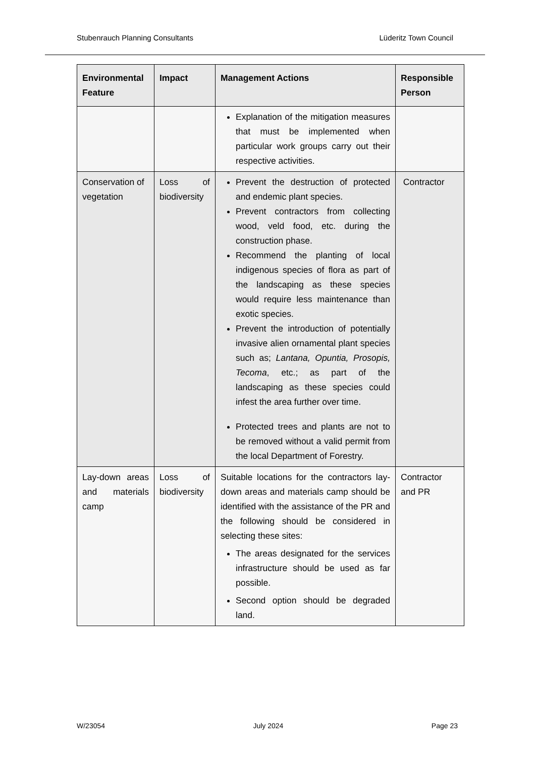Stubenrauch Planning Consultants Lüderitz Town Council
| Environmental Feature | Impact | Management Actions | Responsible Person |
| --- | --- | --- | --- |
| | | Explanation of the mitigation measures that must be implemented when particular work groups carry out their respective activities. | |
| Conservation of vegetation | Loss of biodiversity | Prevent the destruction of protected and endemic plant species. Prevent contractors from collecting wood, veld food, etc. during the construction phase. Recommend the planting of local indigenous species of flora as part of the landscaping as these species would require less maintenance than exotic species. Prevent the introduction of potentially invasive alien ornamental plant species such as; Lantana, Opuntia, Prosopis, Tecoma , etc.; as part of the landscaping as these species could infest the area further over time. Protected trees and plants are not to be removed without a valid permit from the local Department of Forestry. | Contractor |
| Lay-down areas and materials camp | Loss of biodiversity | Suitable locations for the contractors lay-down areas and materials camp should be identified with the assistance of the PR and the following should be considered in selecting these sites: The areas designated for the services infrastructure should be used as far possible. Second option should be degraded land. | Contractor and PR |
W/23054 July 2024 Page 23